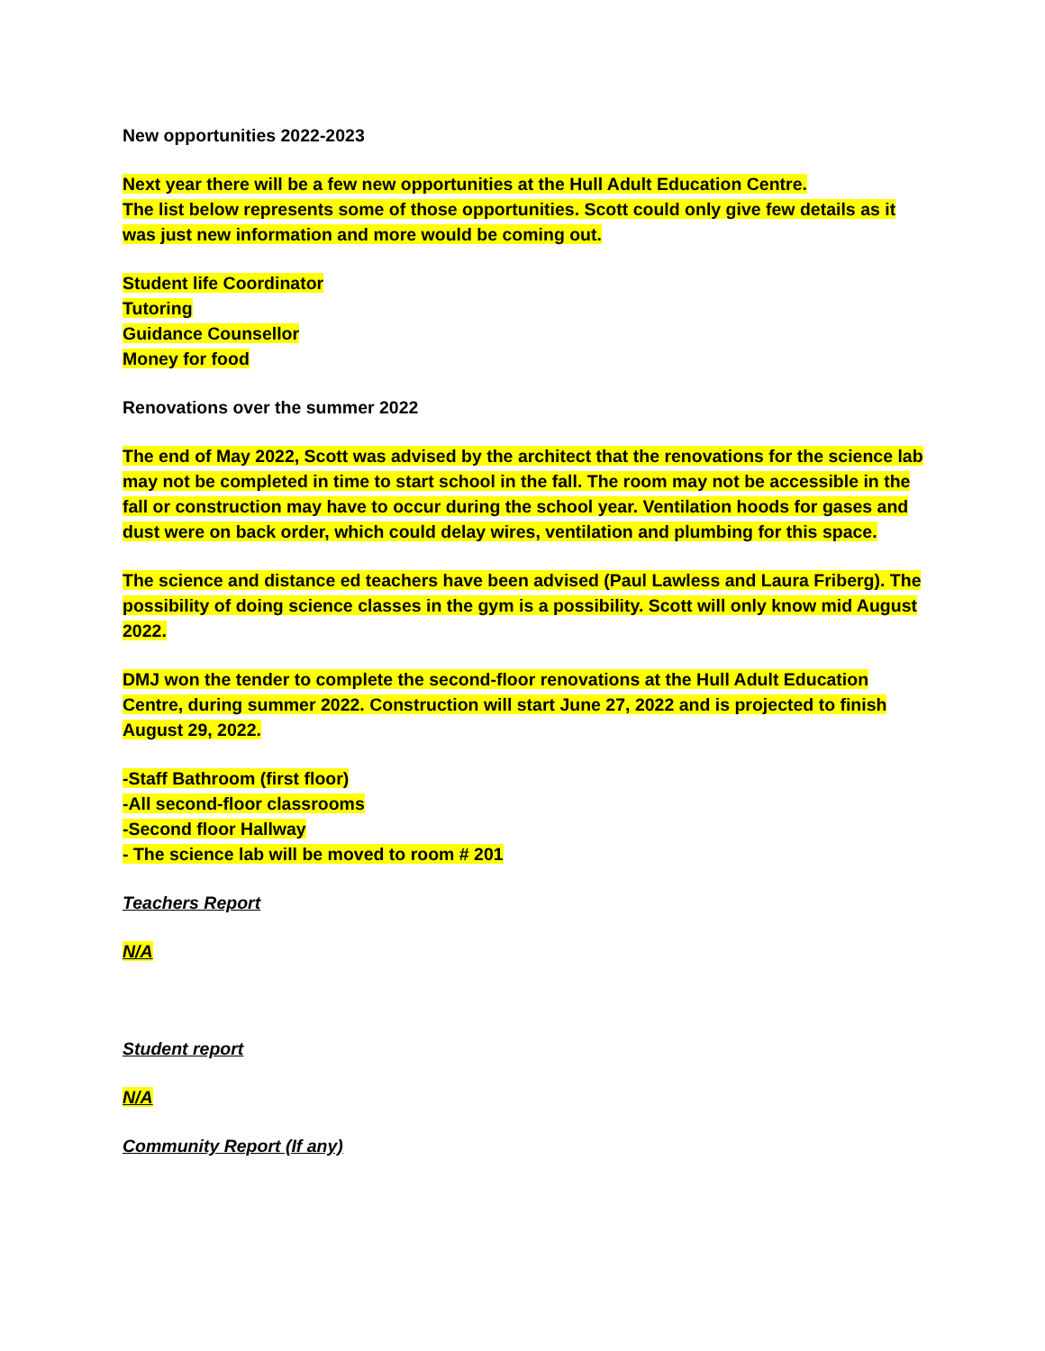New opportunities 2022-2023
Next year there will be a few new opportunities at the Hull Adult Education Centre.
The list below represents some of those opportunities. Scott could only give few details as it was just new information and more would be coming out.
Student life Coordinator
Tutoring
Guidance Counsellor
Money for food
Renovations over the summer 2022
The end of May 2022, Scott was advised by the architect that the renovations for the science lab may not be completed in time to start school in the fall. The room may not be accessible in the fall or construction may have to occur during the school year. Ventilation hoods for gases and dust were on back order, which could delay wires, ventilation and plumbing for this space.
The science and distance ed teachers have been advised (Paul Lawless and Laura Friberg). The possibility of doing science classes in the gym is a possibility. Scott will only know mid August 2022.
DMJ won the tender to complete the second-floor renovations at the Hull Adult Education Centre, during summer 2022. Construction will start June 27, 2022 and is projected to finish August 29, 2022.
-Staff Bathroom (first floor)
-All second-floor classrooms
-Second floor Hallway
- The science lab will be moved to room # 201
Teachers Report
N/A
Student report
N/A
Community Report (If any)